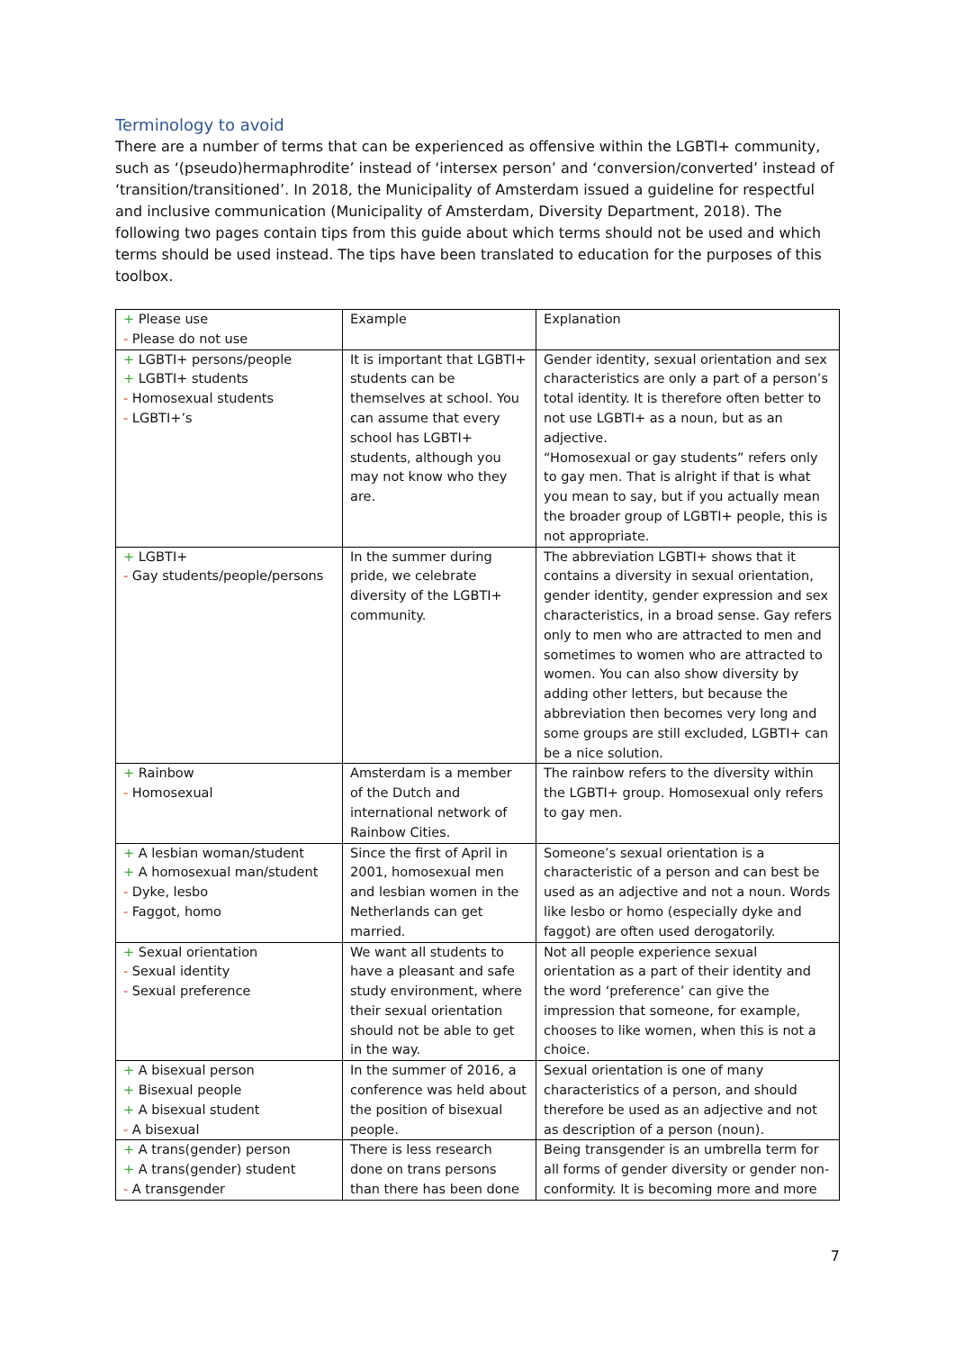Terminology to avoid
There are a number of terms that can be experienced as offensive within the LGBTI+ community, such as ‘(pseudo)hermaphrodite’ instead of ‘intersex person’ and ‘conversion/converted’ instead of ‘transition/transitioned’. In 2018, the Municipality of Amsterdam issued a guideline for respectful and inclusive communication (Municipality of Amsterdam, Diversity Department, 2018). The following two pages contain tips from this guide about which terms should not be used and which terms should be used instead. The tips have been translated to education for the purposes of this toolbox.
| + Please use - Please do not use | Example | Explanation |
| + LGBTI+ persons/people + LGBTI+ students - Homosexual students - LGBTI+’s | It is important that LGBTI+ students can be themselves at school. You can assume that every school has LGBTI+ students, although you may not know who they are. | Gender identity, sexual orientation and sex characteristics are only a part of a person’s total identity. It is therefore often better to not use LGBTI+ as a noun, but as an adjective. “Homosexual or gay students” refers only to gay men. That is alright if that is what you mean to say, but if you actually mean the broader group of LGBTI+ people, this is not appropriate. |
| + LGBTI+ - Gay students/people/persons | In the summer during pride, we celebrate diversity of the LGBTI+ community. | The abbreviation LGBTI+ shows that it contains a diversity in sexual orientation, gender identity, gender expression and sex characteristics, in a broad sense. Gay refers only to men who are attracted to men and sometimes to women who are attracted to women. You can also show diversity by adding other letters, but because the abbreviation then becomes very long and some groups are still excluded, LGBTI+ can be a nice solution. |
| + Rainbow - Homosexual | Amsterdam is a member of the Dutch and international network of Rainbow Cities. | The rainbow refers to the diversity within the LGBTI+ group. Homosexual only refers to gay men. |
| + A lesbian woman/student + A homosexual man/student - Dyke, lesbo - Faggot, homo | Since the first of April in 2001, homosexual men and lesbian women in the Netherlands can get married. | Someone’s sexual orientation is a characteristic of a person and can best be used as an adjective and not a noun. Words like lesbo or homo (especially dyke and faggot) are often used derogatorily. |
| + Sexual orientation - Sexual identity - Sexual preference | We want all students to have a pleasant and safe study environment, where their sexual orientation should not be able to get in the way. | Not all people experience sexual orientation as a part of their identity and the word ‘preference’ can give the impression that someone, for example, chooses to like women, when this is not a choice. |
| + A bisexual person + Bisexual people + A bisexual student - A bisexual | In the summer of 2016, a conference was held about the position of bisexual people. | Sexual orientation is one of many characteristics of a person, and should therefore be used as an adjective and not as description of a person (noun). |
| + A trans(gender) person + A trans(gender) student - A transgender | There is less research done on trans persons than there has been done | Being transgender is an umbrella term for all forms of gender diversity or gender non-conformity. It is becoming more and more |
7